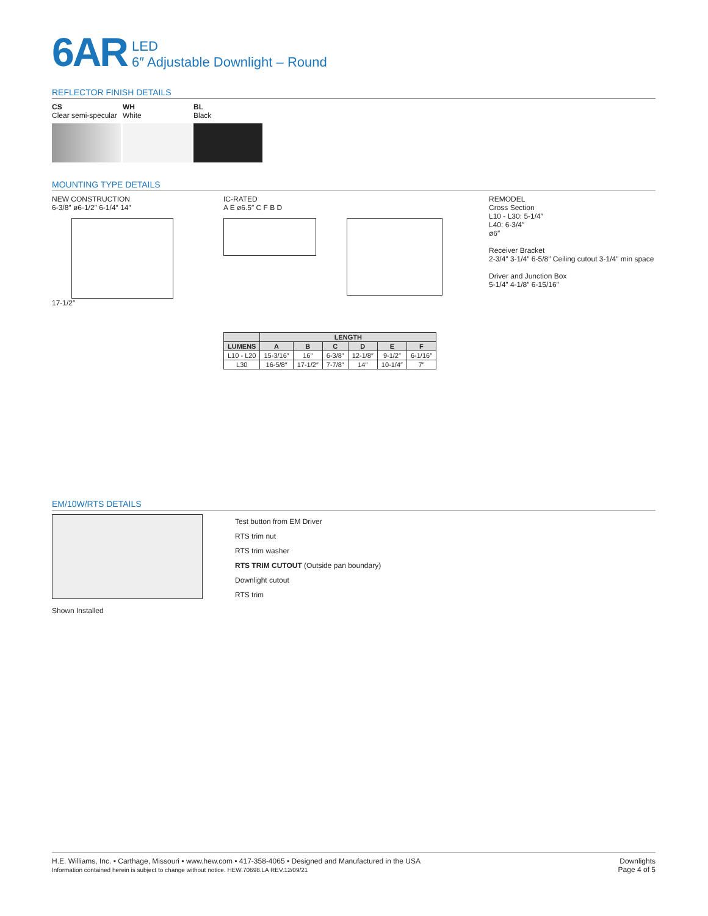6AR LED
6″ Adjustable Downlight – Round
REFLECTOR FINISH DETAILS
CS
Clear semi-specular
WH
White
BL
Black
MOUNTING TYPE DETAILS
NEW CONSTRUCTION
6-3/8″ ø6-1/2″ 6-1/4″ 14″
17-1/2″
IC-RATED
A E ø6.5″ C F B D
| | LENGTH | | | | | |
| --- | --- | --- | --- | --- | --- | --- |
| LUMENS | A | B | C | D | E | F |
| L10 - L20 | 15-3/16″ | 16″ | 6-3/8″ | 12-1/8″ | 9-1/2″ | 6-1/16″ |
| L30 | 16-5/8″ | 17-1/2″ | 7-7/8″ | 14″ | 10-1/4″ | 7″ |
REMODEL
Cross Section
L10 - L30: 5-1/4″
L40: 6-3/4″
ø6″
Receiver Bracket
2-3/4″ 3-1/4″ 6-5/8″ Ceiling cutout 3-1/4″ min space
Driver and Junction Box
5-1/4″ 4-1/8″ 6-15/16″
EM/10W/RTS DETAILS
Shown Installed
Test button from EM Driver
RTS trim nut
RTS trim washer
RTS TRIM CUTOUT (Outside pan boundary)
Downlight cutout
RTS trim
H.E. Williams, Inc. ▪ Carthage, Missouri ▪ www.hew.com ▪ 417-358-4065 ▪ Designed and Manufactured in the USA
Information contained herein is subject to change without notice. HEW.70698.LA REV.12/09/21
Downlights
Page 4 of 5